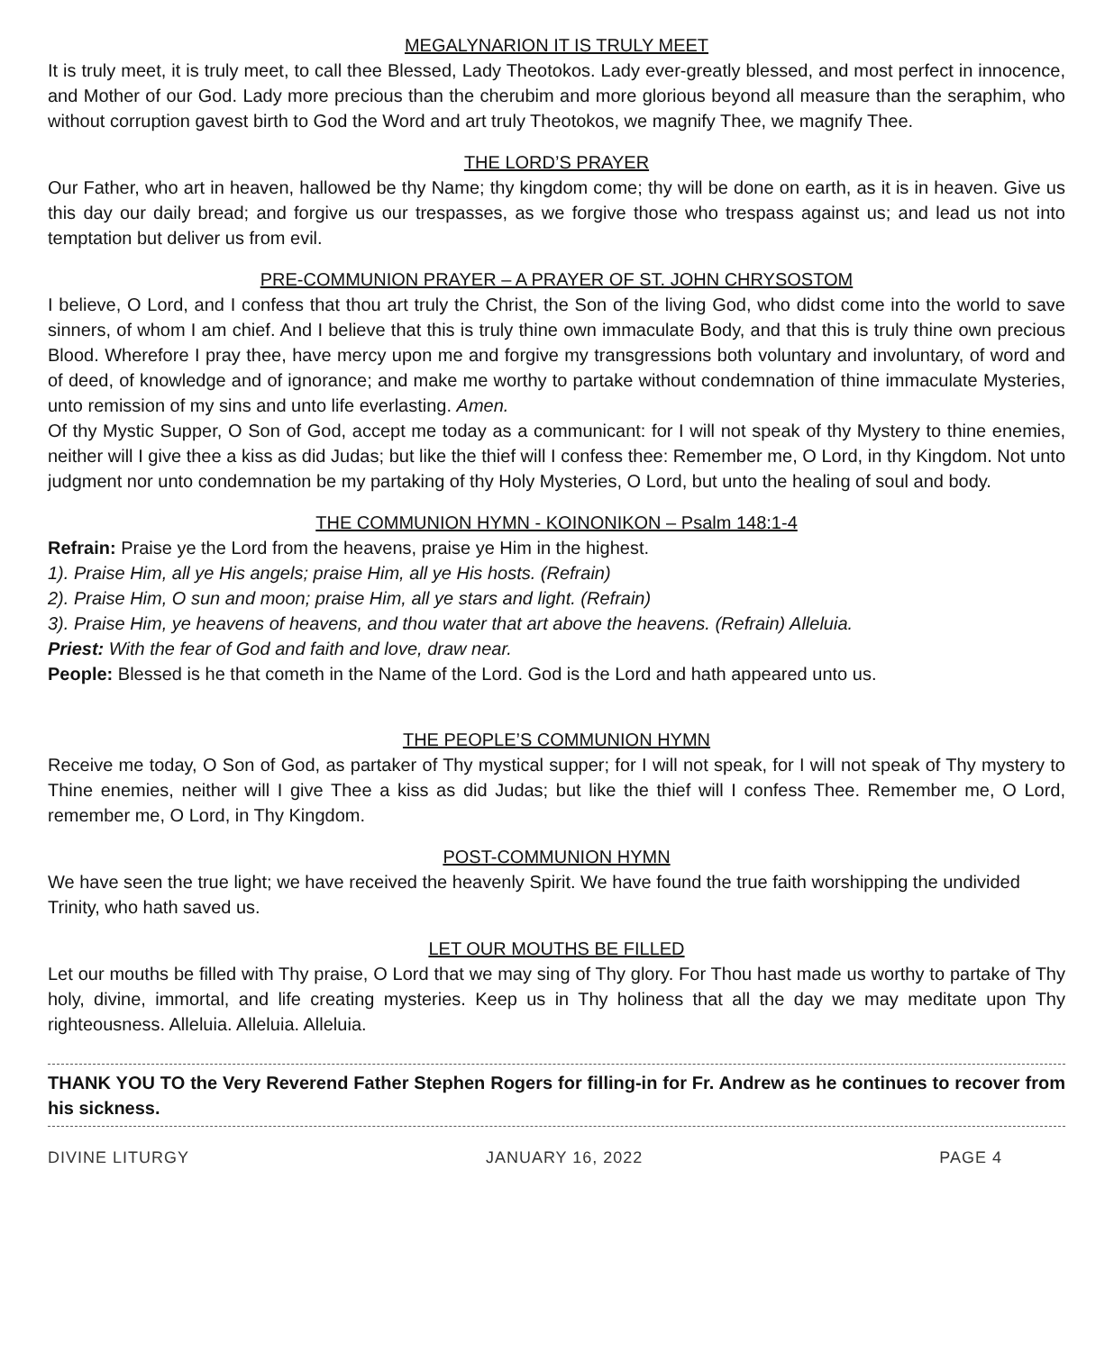MEGALYNARION IT IS TRULY MEET
It is truly meet, it is truly meet, to call thee Blessed, Lady Theotokos. Lady ever-greatly blessed, and most perfect in innocence, and Mother of our God. Lady more precious than the cherubim and more glorious beyond all measure than the seraphim, who without corruption gavest birth to God the Word and art truly Theotokos, we magnify Thee, we magnify Thee.
THE LORD’S PRAYER
Our Father, who art in heaven, hallowed be thy Name; thy kingdom come; thy will be done on earth, as it is in heaven. Give us this day our daily bread; and forgive us our trespasses, as we forgive those who trespass against us; and lead us not into temptation but deliver us from evil.
PRE-COMMUNION PRAYER – A PRAYER OF ST. JOHN CHRYSOSTOM
I believe, O Lord, and I confess that thou art truly the Christ, the Son of the living God, who didst come into the world to save sinners, of whom I am chief. And I believe that this is truly thine own immaculate Body, and that this is truly thine own precious Blood. Wherefore I pray thee, have mercy upon me and forgive my transgressions both voluntary and involuntary, of word and of deed, of knowledge and of ignorance; and make me worthy to partake without condemnation of thine immaculate Mysteries, unto remission of my sins and unto life everlasting. Amen.
Of thy Mystic Supper, O Son of God, accept me today as a communicant: for I will not speak of thy Mystery to thine enemies, neither will I give thee a kiss as did Judas; but like the thief will I confess thee: Remember me, O Lord, in thy Kingdom. Not unto judgment nor unto condemnation be my partaking of thy Holy Mysteries, O Lord, but unto the healing of soul and body.
THE COMMUNION HYMN - KOINONIKON – Psalm 148:1-4
Refrain: Praise ye the Lord from the heavens, praise ye Him in the highest.
1). Praise Him, all ye His angels; praise Him, all ye His hosts. (Refrain)
2). Praise Him, O sun and moon; praise Him, all ye stars and light. (Refrain)
3). Praise Him, ye heavens of heavens, and thou water that art above the heavens. (Refrain) Alleluia.
Priest: With the fear of God and faith and love, draw near.
People: Blessed is he that cometh in the Name of the Lord. God is the Lord and hath appeared unto us.
THE PEOPLE’S COMMUNION HYMN
Receive me today, O Son of God, as partaker of Thy mystical supper; for I will not speak, for I will not speak of Thy mystery to Thine enemies, neither will I give Thee a kiss as did Judas; but like the thief will I confess Thee. Remember me, O Lord, remember me, O Lord, in Thy Kingdom.
POST-COMMUNION HYMN
We have seen the true light; we have received the heavenly Spirit. We have found the true faith worshipping the undivided Trinity, who hath saved us.
LET OUR MOUTHS BE FILLED
Let our mouths be filled with Thy praise, O Lord that we may sing of Thy glory. For Thou hast made us worthy to partake of Thy holy, divine, immortal, and life creating mysteries. Keep us in Thy holiness that all the day we may meditate upon Thy righteousness. Alleluia. Alleluia. Alleluia.
THANK YOU TO the Very Reverend Father Stephen Rogers for filling-in for Fr. Andrew as he continues to recover from his sickness.
DIVINE LITURGY JANUARY 16, 2022 PAGE 4